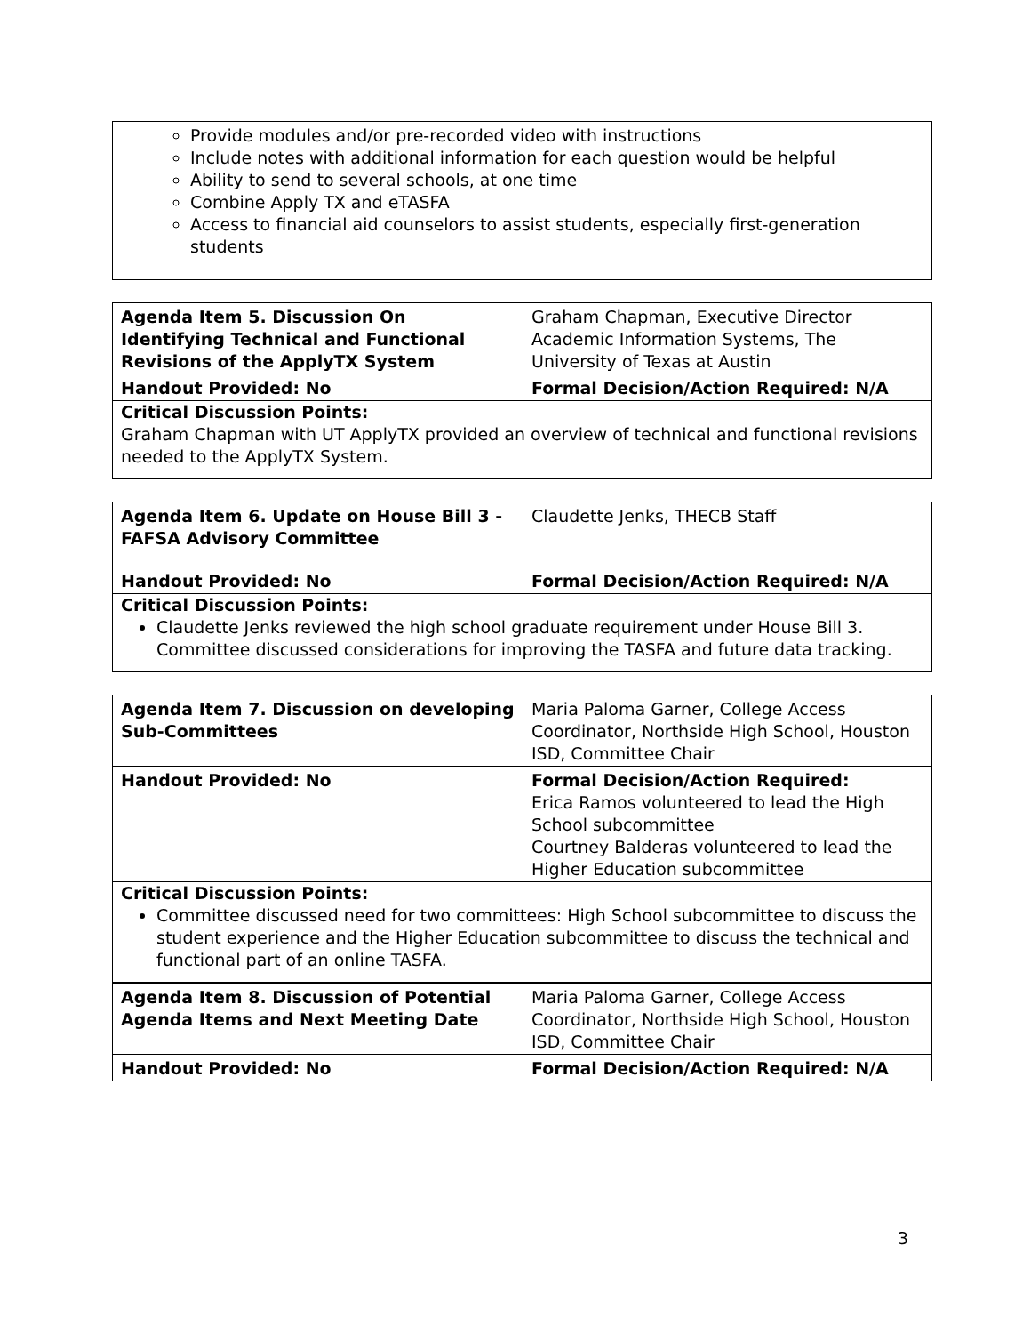Provide modules and/or pre-recorded video with instructions
Include notes with additional information for each question would be helpful
Ability to send to several schools, at one time
Combine Apply TX and eTASFA
Access to financial aid counselors to assist students, especially first-generation students
| Agenda Item 5. Discussion On Identifying Technical and Functional Revisions of the ApplyTX System | Graham Chapman, Executive Director Academic Information Systems, The University of Texas at Austin |
| Handout Provided: No | Formal Decision/Action Required: N/A |
Critical Discussion Points:
Graham Chapman with UT ApplyTX provided an overview of technical and functional revisions needed to the ApplyTX System.
| Agenda Item 6. Update on House Bill 3 - FAFSA Advisory Committee | Claudette Jenks, THECB Staff |
| Handout Provided: No | Formal Decision/Action Required: N/A |
Critical Discussion Points:
Claudette Jenks reviewed the high school graduate requirement under House Bill 3. Committee discussed considerations for improving the TASFA and future data tracking.
| Agenda Item 7. Discussion on developing Sub-Committees | Maria Paloma Garner, College Access Coordinator, Northside High School, Houston ISD, Committee Chair |
| Handout Provided: No | Formal Decision/Action Required: Erica Ramos volunteered to lead the High School subcommittee Courtney Balderas volunteered to lead the Higher Education subcommittee |
Critical Discussion Points:
Committee discussed need for two committees: High School subcommittee to discuss the student experience and the Higher Education subcommittee to discuss the technical and functional part of an online TASFA.
| Agenda Item 8. Discussion of Potential Agenda Items and Next Meeting Date | Maria Paloma Garner, College Access Coordinator, Northside High School, Houston ISD, Committee Chair |
| Handout Provided: No | Formal Decision/Action Required: N/A |
3